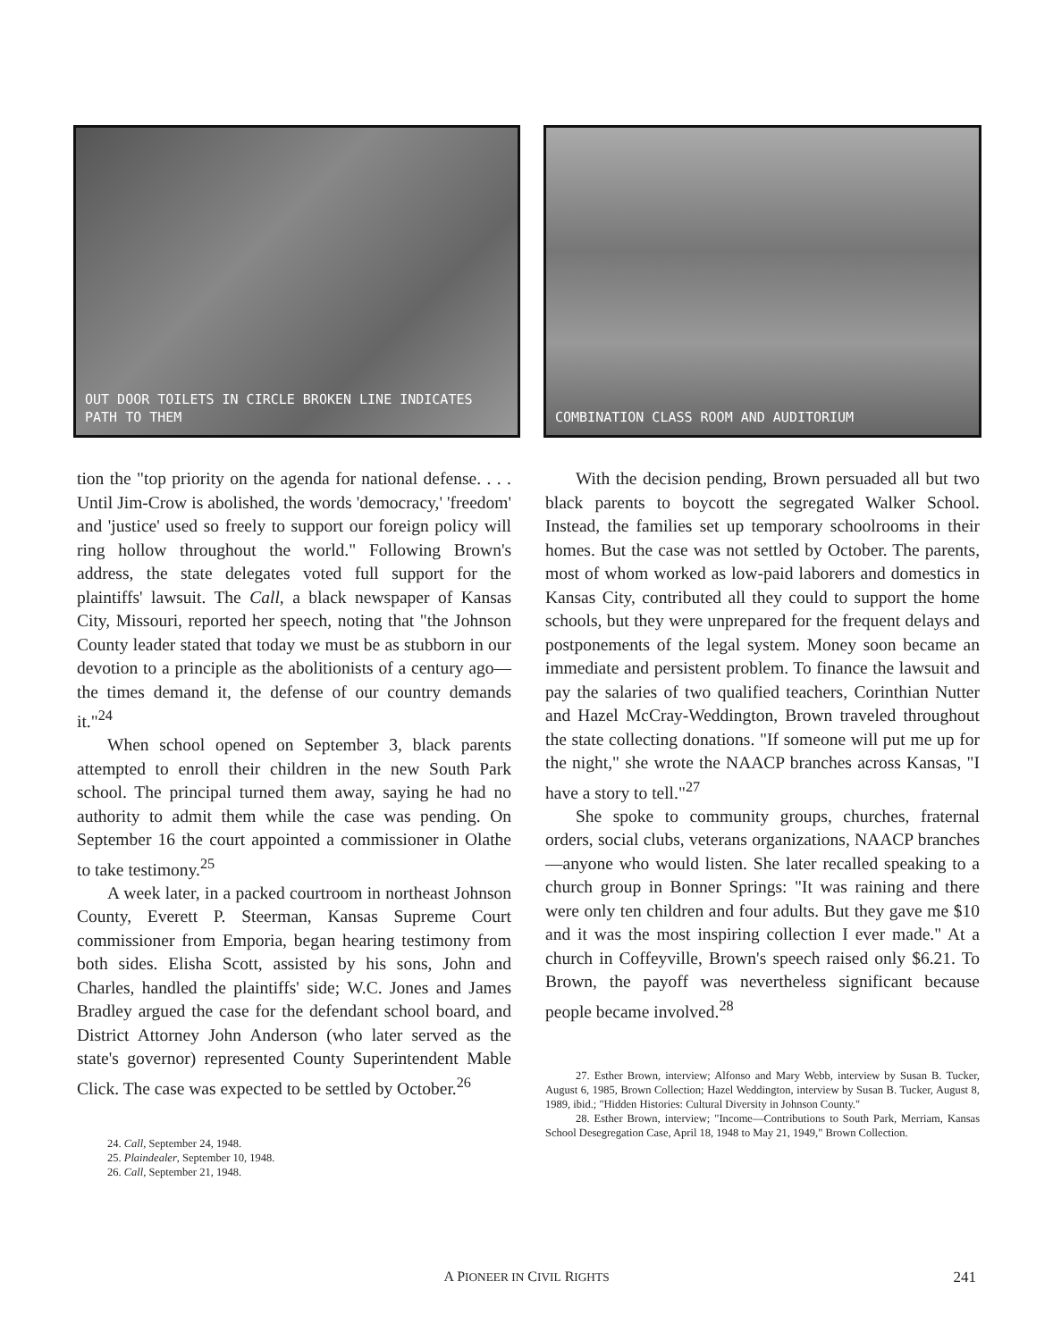OUT DOOR TOILETS IN CIRCLE BROKEN LINE INDICATES PATH TO THEM
COMBINATION CLASS ROOM AND AUDITORIUM
tion the "top priority on the agenda for national defense. . . . Until Jim-Crow is abolished, the words 'democracy,' 'freedom' and 'justice' used so freely to support our foreign policy will ring hollow throughout the world." Following Brown's address, the state delegates voted full support for the plaintiffs' lawsuit. The Call, a black newspaper of Kansas City, Missouri, reported her speech, noting that "the Johnson County leader stated that today we must be as stubborn in our devotion to a principle as the abolitionists of a century ago—the times demand it, the defense of our country demands it."<sup>24</sup>
When school opened on September 3, black parents attempted to enroll their children in the new South Park school. The principal turned them away, saying he had no authority to admit them while the case was pending. On September 16 the court appointed a commissioner in Olathe to take testimony.<sup>25</sup>
A week later, in a packed courtroom in northeast Johnson County, Everett P. Steerman, Kansas Supreme Court commissioner from Emporia, began hearing testimony from both sides. Elisha Scott, assisted by his sons, John and Charles, handled the plaintiffs' side; W.C. Jones and James Bradley argued the case for the defendant school board, and District Attorney John Anderson (who later served as the state's governor) represented County Superintendent Mable Click. The case was expected to be settled by October.<sup>26</sup>
24. Call, September 24, 1948.
25. Plaindealer, September 10, 1948.
26. Call, September 21, 1948.
With the decision pending, Brown persuaded all but two black parents to boycott the segregated Walker School. Instead, the families set up temporary schoolrooms in their homes. But the case was not settled by October. The parents, most of whom worked as low-paid laborers and domestics in Kansas City, contributed all they could to support the home schools, but they were unprepared for the frequent delays and postponements of the legal system. Money soon became an immediate and persistent problem. To finance the lawsuit and pay the salaries of two qualified teachers, Corinthian Nutter and Hazel McCray-Weddington, Brown traveled throughout the state collecting donations. "If someone will put me up for the night," she wrote the NAACP branches across Kansas, "I have a story to tell."<sup>27</sup>
She spoke to community groups, churches, fraternal orders, social clubs, veterans organizations, NAACP branches—anyone who would listen. She later recalled speaking to a church group in Bonner Springs: "It was raining and there were only ten children and four adults. But they gave me $10 and it was the most inspiring collection I ever made." At a church in Coffeyville, Brown's speech raised only $6.21. To Brown, the payoff was nevertheless significant because people became involved.<sup>28</sup>
27. Esther Brown, interview; Alfonso and Mary Webb, interview by Susan B. Tucker, August 6, 1985, Brown Collection; Hazel Weddington, interview by Susan B. Tucker, August 8, 1989, ibid.; "Hidden Histories: Cultural Diversity in Johnson County."
28. Esther Brown, interview; "Income—Contributions to South Park, Merriam, Kansas School Desegregation Case, April 18, 1948 to May 21, 1949," Brown Collection.
A PIONEER IN CIVIL RIGHTS
241